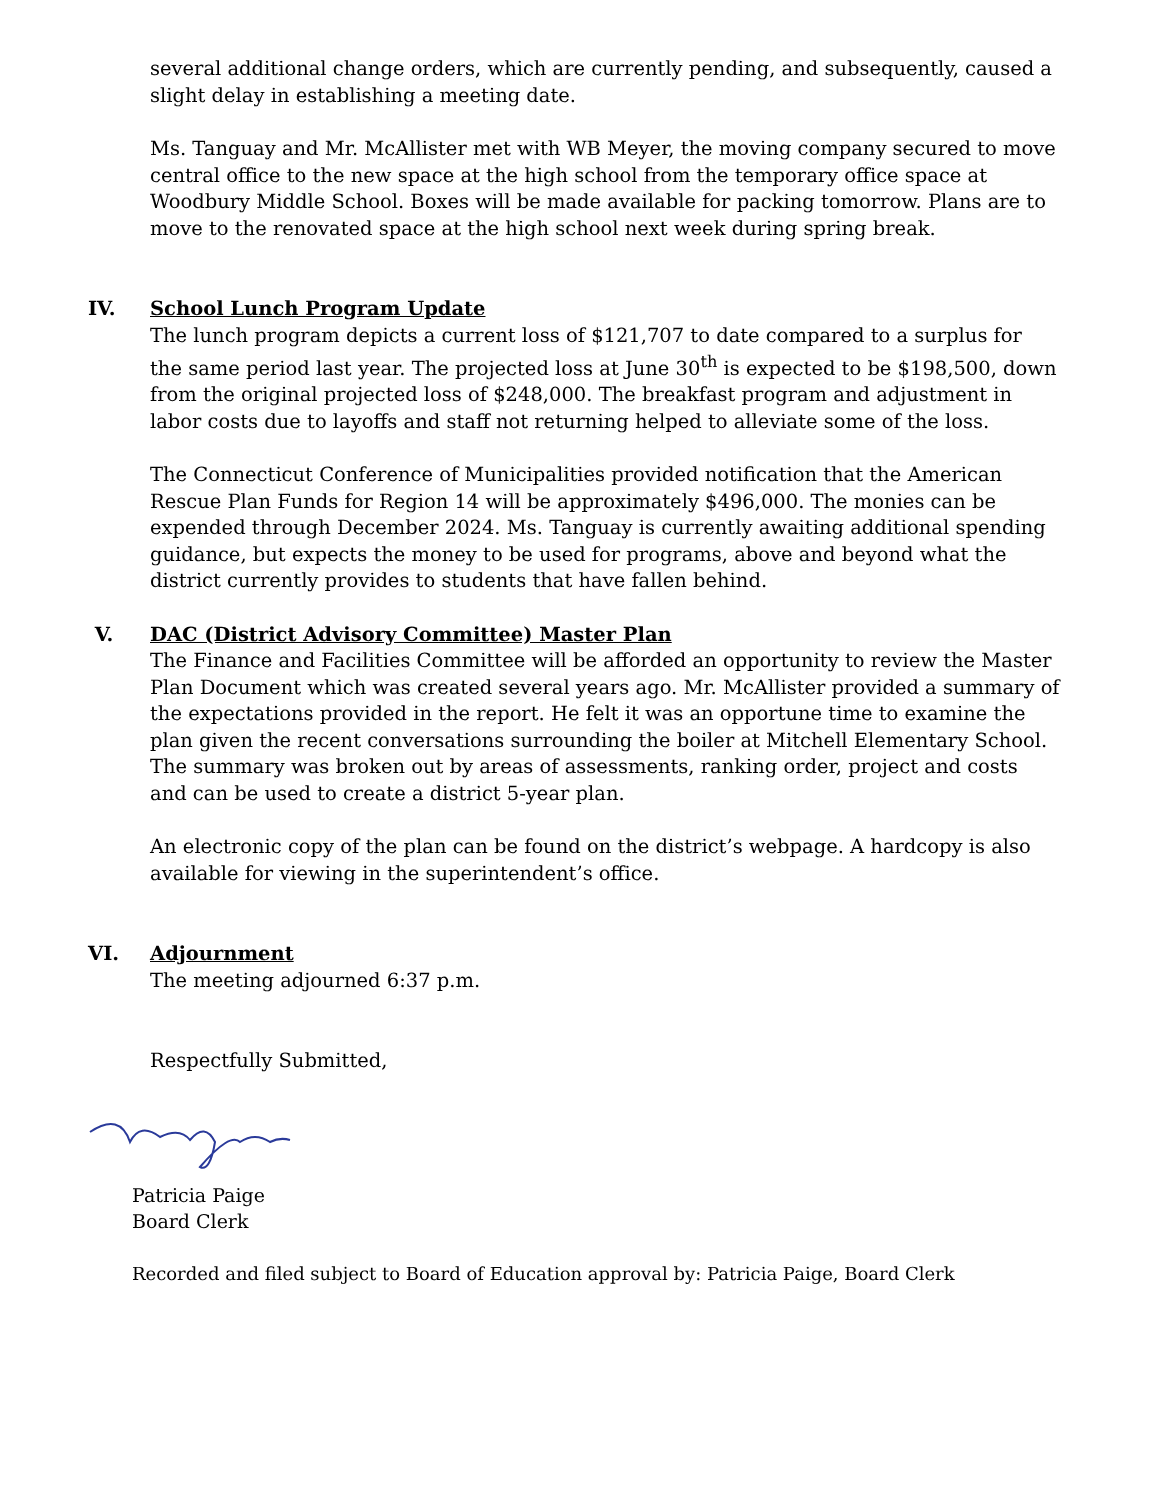several additional change orders, which are currently pending, and subsequently, caused a slight delay in establishing a meeting date.
Ms. Tanguay and Mr. McAllister met with WB Meyer, the moving company secured to move central office to the new space at the high school from the temporary office space at Woodbury Middle School. Boxes will be made available for packing tomorrow. Plans are to move to the renovated space at the high school next week during spring break.
IV. School Lunch Program Update
The lunch program depicts a current loss of $121,707 to date compared to a surplus for the same period last year. The projected loss at June 30<sup>th</sup> is expected to be $198,500, down from the original projected loss of $248,000. The breakfast program and adjustment in labor costs due to layoffs and staff not returning helped to alleviate some of the loss.
The Connecticut Conference of Municipalities provided notification that the American Rescue Plan Funds for Region 14 will be approximately $496,000. The monies can be expended through December 2024. Ms. Tanguay is currently awaiting additional spending guidance, but expects the money to be used for programs, above and beyond what the district currently provides to students that have fallen behind.
V. DAC (District Advisory Committee) Master Plan
The Finance and Facilities Committee will be afforded an opportunity to review the Master Plan Document which was created several years ago. Mr. McAllister provided a summary of the expectations provided in the report. He felt it was an opportune time to examine the plan given the recent conversations surrounding the boiler at Mitchell Elementary School. The summary was broken out by areas of assessments, ranking order, project and costs and can be used to create a district 5-year plan.
An electronic copy of the plan can be found on the district’s webpage. A hardcopy is also available for viewing in the superintendent’s office.
VI. Adjournment
The meeting adjourned 6:37 p.m.
Respectfully Submitted,
Patricia Paige
Board Clerk
Recorded and filed subject to Board of Education approval by: Patricia Paige, Board Clerk